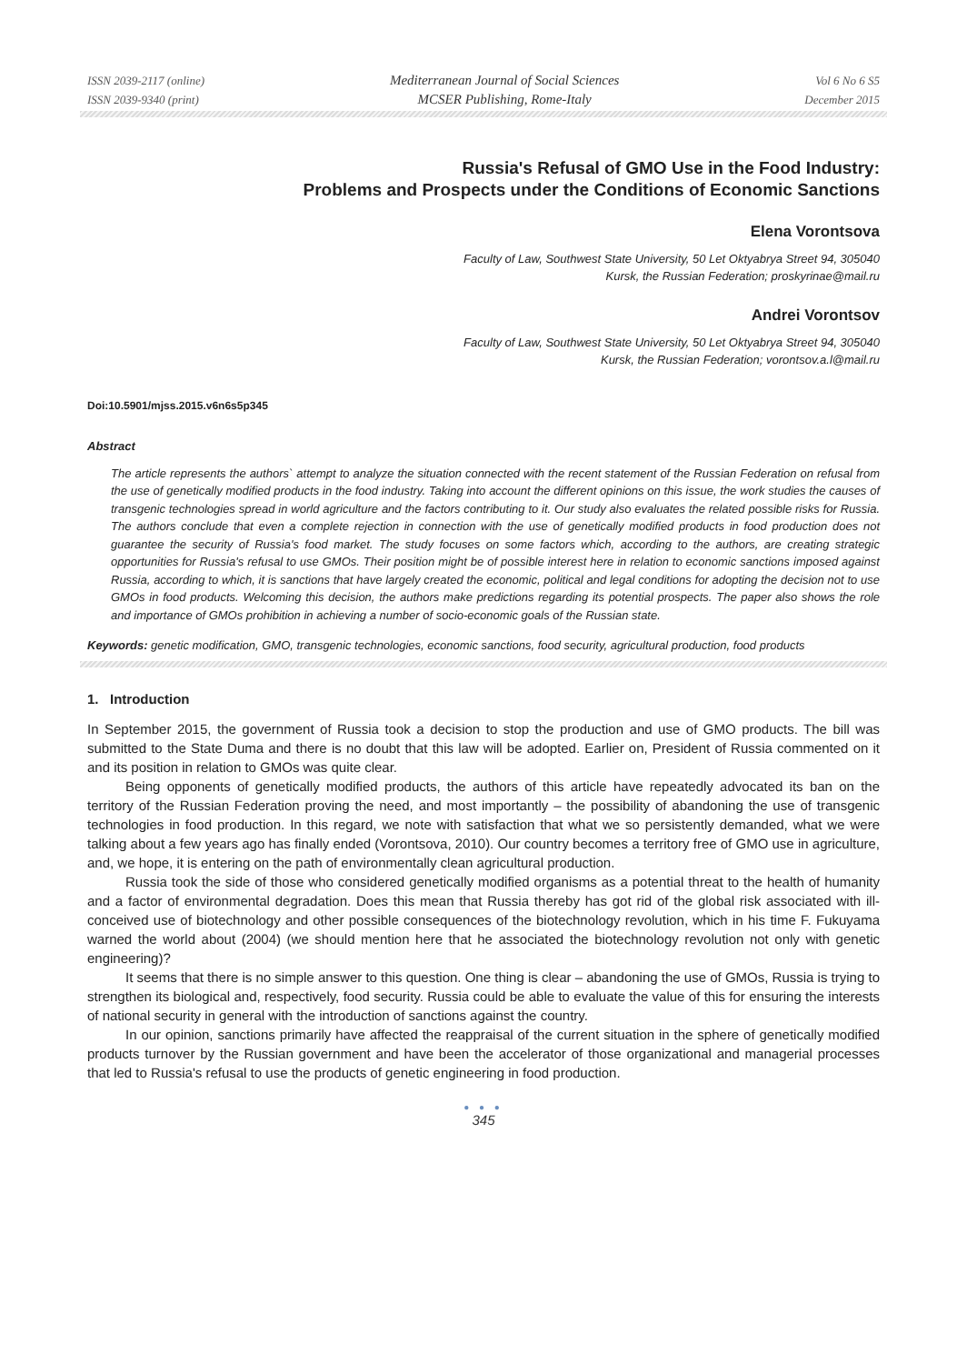ISSN 2039-2117 (online)
ISSN 2039-9340 (print)
Mediterranean Journal of Social Sciences
MCSER Publishing, Rome-Italy
Vol 6 No 6 S5
December 2015
Russia's Refusal of GMO Use in the Food Industry:
Problems and Prospects under the Conditions of Economic Sanctions
Elena Vorontsova
Faculty of Law, Southwest State University, 50 Let Oktyabrya Street 94, 305040
Kursk, the Russian Federation; proskyrinae@mail.ru
Andrei Vorontsov
Faculty of Law, Southwest State University, 50 Let Oktyabrya Street 94, 305040
Kursk, the Russian Federation; vorontsov.a.l@mail.ru
Doi:10.5901/mjss.2015.v6n6s5p345
Abstract
The article represents the authors` attempt to analyze the situation connected with the recent statement of the Russian Federation on refusal from the use of genetically modified products in the food industry. Taking into account the different opinions on this issue, the work studies the causes of transgenic technologies spread in world agriculture and the factors contributing to it. Our study also evaluates the related possible risks for Russia. The authors conclude that even a complete rejection in connection with the use of genetically modified products in food production does not guarantee the security of Russia's food market. The study focuses on some factors which, according to the authors, are creating strategic opportunities for Russia's refusal to use GMOs. Their position might be of possible interest here in relation to economic sanctions imposed against Russia, according to which, it is sanctions that have largely created the economic, political and legal conditions for adopting the decision not to use GMOs in food products. Welcoming this decision, the authors make predictions regarding its potential prospects. The paper also shows the role and importance of GMOs prohibition in achieving a number of socio-economic goals of the Russian state.
Keywords: genetic modification, GMO, transgenic technologies, economic sanctions, food security, agricultural production, food products
1. Introduction
In September 2015, the government of Russia took a decision to stop the production and use of GMO products. The bill was submitted to the State Duma and there is no doubt that this law will be adopted. Earlier on, President of Russia commented on it and its position in relation to GMOs was quite clear.
Being opponents of genetically modified products, the authors of this article have repeatedly advocated its ban on the territory of the Russian Federation proving the need, and most importantly – the possibility of abandoning the use of transgenic technologies in food production. In this regard, we note with satisfaction that what we so persistently demanded, what we were talking about a few years ago has finally ended (Vorontsova, 2010). Our country becomes a territory free of GMO use in agriculture, and, we hope, it is entering on the path of environmentally clean agricultural production.
Russia took the side of those who considered genetically modified organisms as a potential threat to the health of humanity and a factor of environmental degradation. Does this mean that Russia thereby has got rid of the global risk associated with ill-conceived use of biotechnology and other possible consequences of the biotechnology revolution, which in his time F. Fukuyama warned the world about (2004) (we should mention here that he associated the biotechnology revolution not only with genetic engineering)?
It seems that there is no simple answer to this question. One thing is clear – abandoning the use of GMOs, Russia is trying to strengthen its biological and, respectively, food security. Russia could be able to evaluate the value of this for ensuring the interests of national security in general with the introduction of sanctions against the country.
In our opinion, sanctions primarily have affected the reappraisal of the current situation in the sphere of genetically modified products turnover by the Russian government and have been the accelerator of those organizational and managerial processes that led to Russia's refusal to use the products of genetic engineering in food production.
● ● ●
345